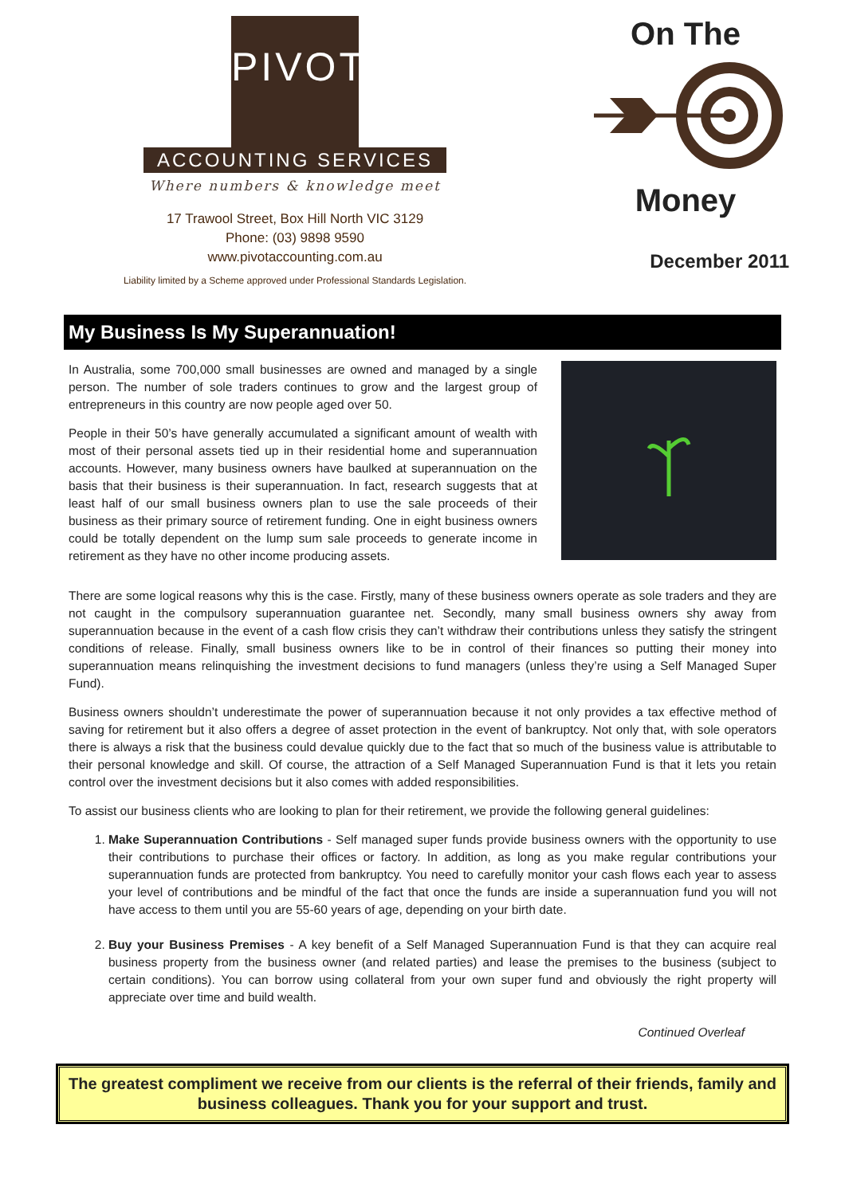PIVOT
ACCOUNTING SERVICES
Where numbers & knowledge meet
17 Trawool Street, Box Hill North VIC 3129
Phone: (03) 9898 9590
www.pivotaccounting.com.au
Liability limited by a Scheme approved under Professional Standards Legislation.
On The
Money
December 2011
My Business Is My Superannuation!
In Australia, some 700,000 small businesses are owned and managed by a single person. The number of sole traders continues to grow and the largest group of entrepreneurs in this country are now people aged over 50.
People in their 50’s have generally accumulated a significant amount of wealth with most of their personal assets tied up in their residential home and superannuation accounts. However, many business owners have baulked at superannuation on the basis that their business is their superannuation. In fact, research suggests that at least half of our small business owners plan to use the sale proceeds of their business as their primary source of retirement funding. One in eight business owners could be totally dependent on the lump sum sale proceeds to generate income in retirement as they have no other income producing assets.
There are some logical reasons why this is the case. Firstly, many of these business owners operate as sole traders and they are not caught in the compulsory superannuation guarantee net. Secondly, many small business owners shy away from superannuation because in the event of a cash flow crisis they can’t withdraw their contributions unless they satisfy the stringent conditions of release. Finally, small business owners like to be in control of their finances so putting their money into superannuation means relinquishing the investment decisions to fund managers (unless they’re using a Self Managed Super Fund).
Business owners shouldn’t underestimate the power of superannuation because it not only provides a tax effective method of saving for retirement but it also offers a degree of asset protection in the event of bankruptcy. Not only that, with sole operators there is always a risk that the business could devalue quickly due to the fact that so much of the business value is attributable to their personal knowledge and skill. Of course, the attraction of a Self Managed Superannuation Fund is that it lets you retain control over the investment decisions but it also comes with added responsibilities.
To assist our business clients who are looking to plan for their retirement, we provide the following general guidelines:
1. Make Superannuation Contributions - Self managed super funds provide business owners with the opportunity to use their contributions to purchase their offices or factory. In addition, as long as you make regular contributions your superannuation funds are protected from bankruptcy. You need to carefully monitor your cash flows each year to assess your level of contributions and be mindful of the fact that once the funds are inside a superannuation fund you will not have access to them until you are 55-60 years of age, depending on your birth date.
2. Buy your Business Premises - A key benefit of a Self Managed Superannuation Fund is that they can acquire real business property from the business owner (and related parties) and lease the premises to the business (subject to certain conditions). You can borrow using collateral from your own super fund and obviously the right property will appreciate over time and build wealth.
Continued Overleaf
The greatest compliment we receive from our clients is the referral of their friends, family and business colleagues. Thank you for your support and trust.